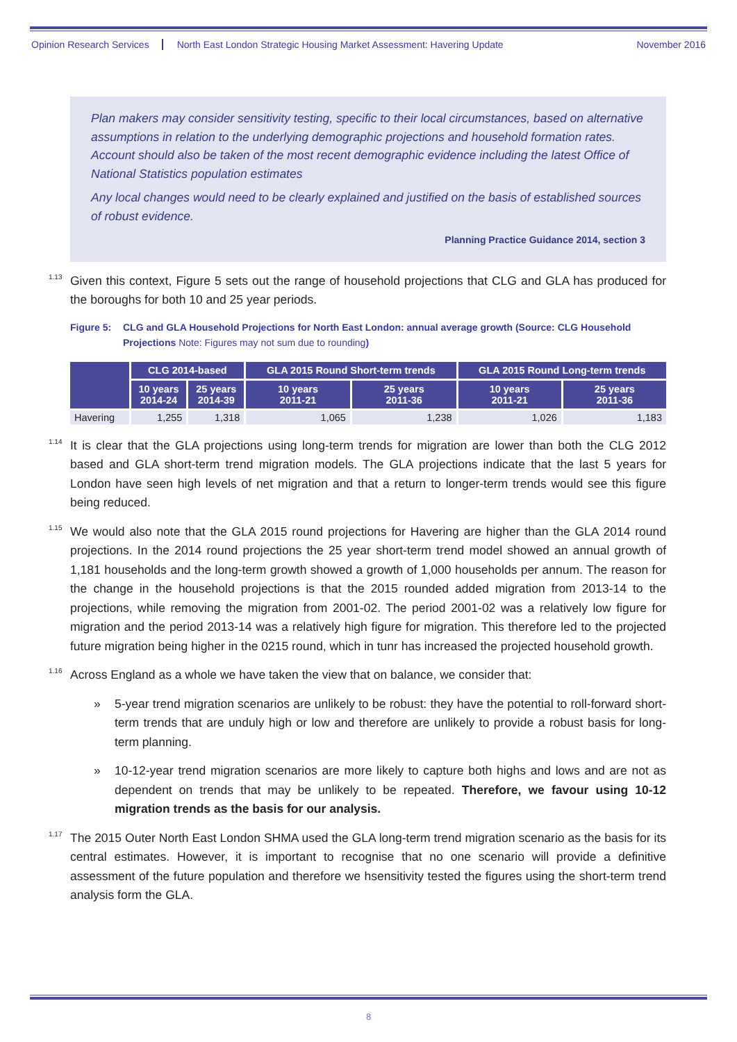Opinion Research Services North East London Strategic Housing Market Assessment: Havering Update November 2016
Plan makers may consider sensitivity testing, specific to their local circumstances, based on alternative assumptions in relation to the underlying demographic projections and household formation rates. Account should also be taken of the most recent demographic evidence including the latest Office of National Statistics population estimates
Any local changes would need to be clearly explained and justified on the basis of established sources of robust evidence.
Planning Practice Guidance 2014, section 3
<sup>1.13</sup>Given this context, Figure 5 sets out the range of household projections that CLG and GLA has produced for the boroughs for both 10 and 25 year periods.
Figure 5: CLG and GLA Household Projections for North East London: annual average growth (Source: CLG Household Projections Note: Figures may not sum due to rounding)
| | CLG 2014-based | | GLA 2015 Round Short-term trends | | GLA 2015 Round Long-term trends | |
| --- | --- | --- | --- | --- | --- | --- |
| | 10 years 2014-24 | 25 years 2014-39 | 10 years 2011-21 | 25 years 2011-36 | 10 years 2011-21 | 25 years 2011-36 |
| Havering | 1,255 | 1,318 | 1,065 | 1,238 | 1,026 | 1,183 |
<sup>1.14</sup>It is clear that the GLA projections using long-term trends for migration are lower than both the CLG 2012 based and GLA short-term trend migration models. The GLA projections indicate that the last 5 years for London have seen high levels of net migration and that a return to longer-term trends would see this figure being reduced.
<sup>1.15</sup>We would also note that the GLA 2015 round projections for Havering are higher than the GLA 2014 round projections. In the 2014 round projections the 25 year short-term trend model showed an annual growth of 1,181 households and the long-term growth showed a growth of 1,000 households per annum. The reason for the change in the household projections is that the 2015 rounded added migration from 2013-14 to the projections, while removing the migration from 2001-02. The period 2001-02 was a relatively low figure for migration and the period 2013-14 was a relatively high figure for migration. This therefore led to the projected future migration being higher in the 0215 round, which in tunr has increased the projected household growth.
<sup>1.16</sup>Across England as a whole we have taken the view that on balance, we consider that:
» 5-year trend migration scenarios are unlikely to be robust: they have the potential to roll-forward short-term trends that are unduly high or low and therefore are unlikely to provide a robust basis for long-term planning.
» 10-12-year trend migration scenarios are more likely to capture both highs and lows and are not as dependent on trends that may be unlikely to be repeated. Therefore, we favour using 10-12 migration trends as the basis for our analysis.
<sup>1.17</sup>The 2015 Outer North East London SHMA used the GLA long-term trend migration scenario as the basis for its central estimates. However, it is important to recognise that no one scenario will provide a definitive assessment of the future population and therefore we hsensitivity tested the figures using the short-term trend analysis form the GLA.
8